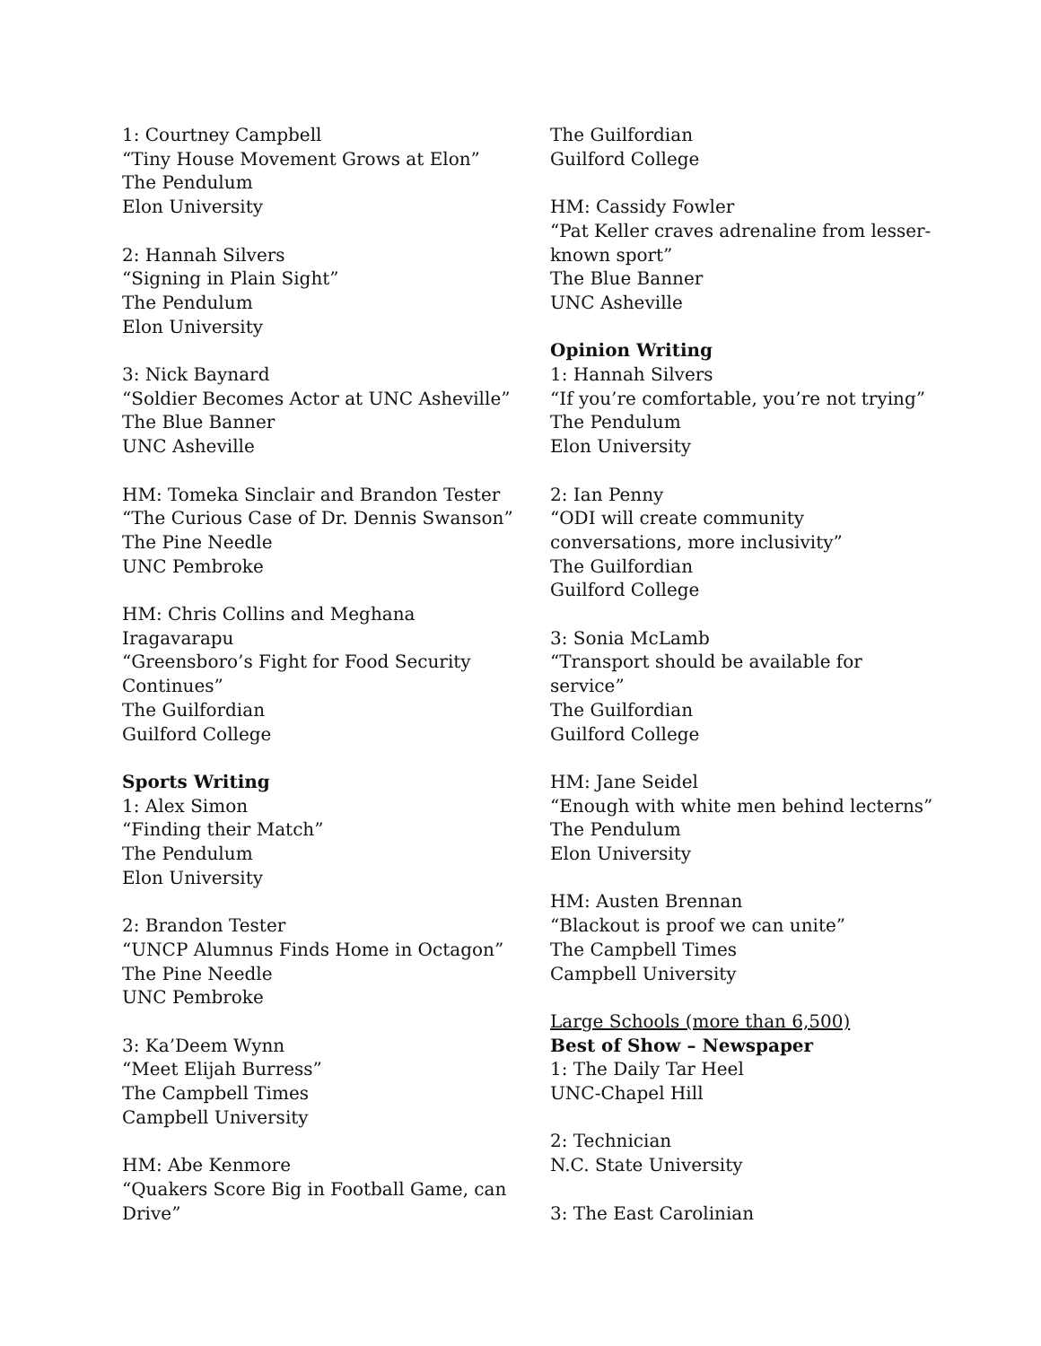1: Courtney Campbell
“Tiny House Movement Grows at Elon”
The Pendulum
Elon University
2: Hannah Silvers
“Signing in Plain Sight”
The Pendulum
Elon University
3: Nick Baynard
“Soldier Becomes Actor at UNC Asheville”
The Blue Banner
UNC Asheville
HM: Tomeka Sinclair and Brandon Tester
“The Curious Case of Dr. Dennis Swanson”
The Pine Needle
UNC Pembroke
HM: Chris Collins and Meghana
Iragavarapu
“Greensboro’s Fight for Food Security
Continues”
The Guilfordian
Guilford College
Sports Writing
1: Alex Simon
“Finding their Match”
The Pendulum
Elon University
2: Brandon Tester
“UNCP Alumnus Finds Home in Octagon”
The Pine Needle
UNC Pembroke
3: Ka’Deem Wynn
“Meet Elijah Burress”
The Campbell Times
Campbell University
HM: Abe Kenmore
“Quakers Score Big in Football Game, can
Drive”
The Guilfordian
Guilford College
HM: Cassidy Fowler
“Pat Keller craves adrenaline from lesser-
known sport”
The Blue Banner
UNC Asheville
Opinion Writing
1: Hannah Silvers
“If you’re comfortable, you’re not trying”
The Pendulum
Elon University
2: Ian Penny
“ODI will create community
conversations, more inclusivity”
The Guilfordian
Guilford College
3: Sonia McLamb
“Transport should be available for
service”
The Guilfordian
Guilford College
HM: Jane Seidel
“Enough with white men behind lecterns”
The Pendulum
Elon University
HM: Austen Brennan
“Blackout is proof we can unite”
The Campbell Times
Campbell University
Large Schools (more than 6,500)
Best of Show – Newspaper
1: The Daily Tar Heel
UNC-Chapel Hill
2: Technician
N.C. State University
3: The East Carolinian